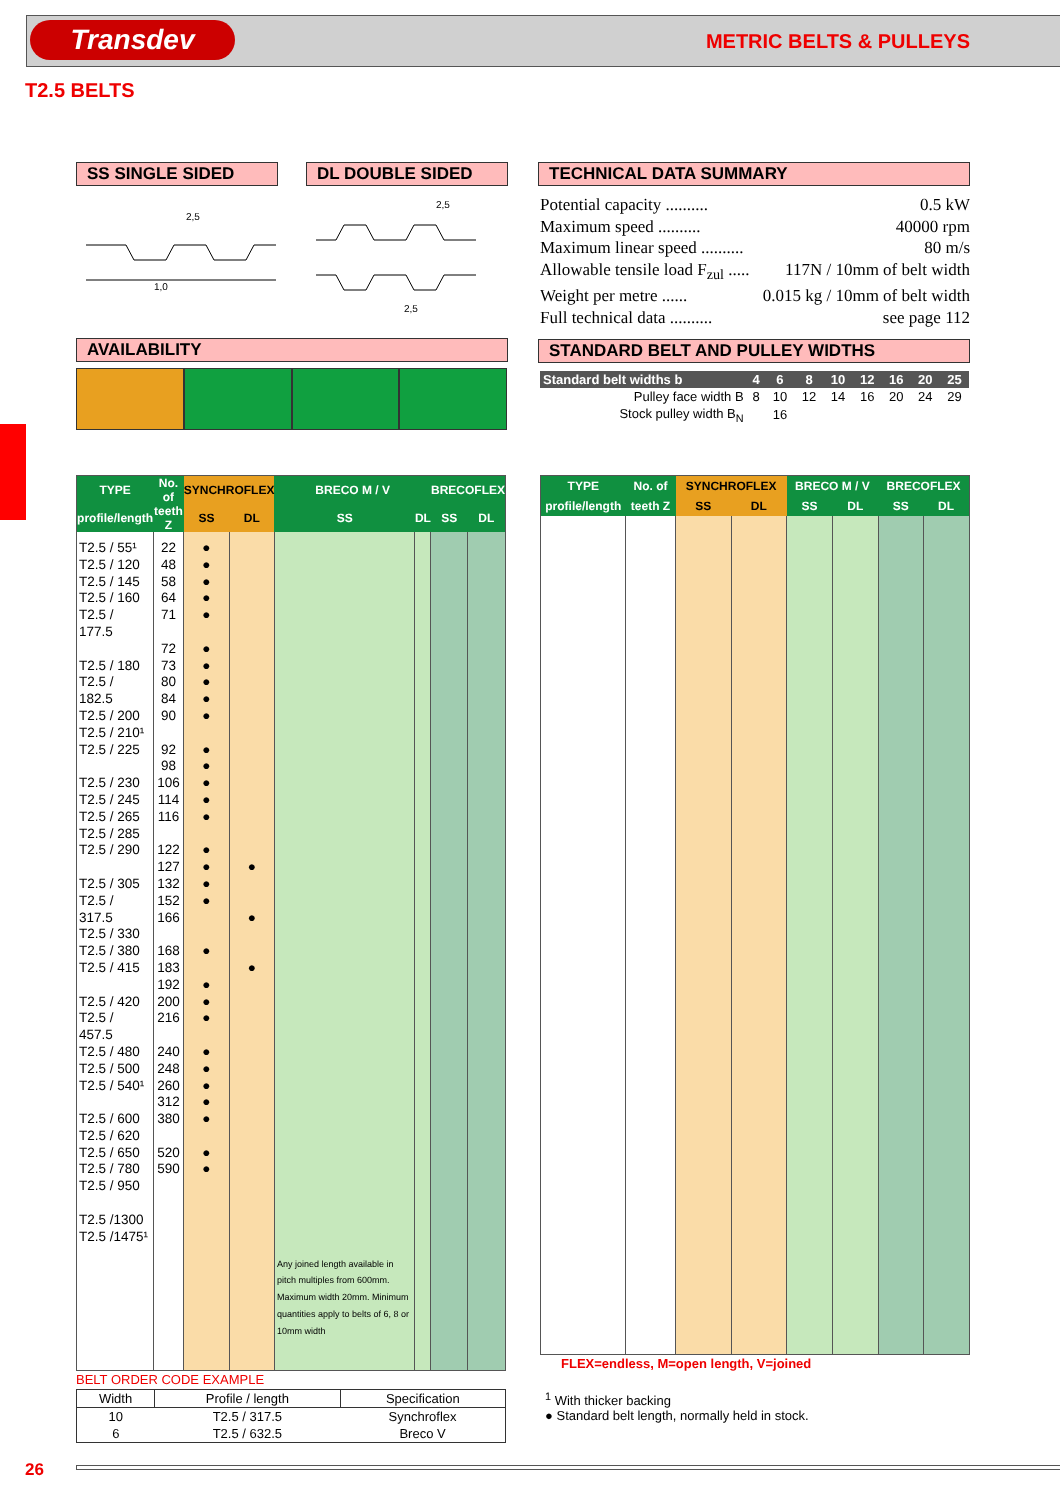Transdev METRIC BELTS & PULLEYS
T2.5 BELTS
SS SINGLE SIDED DL DOUBLE SIDED TECHNICAL DATA SUMMARY
2,5
1,0
2,5
2,5
Potential capacity .......... 0.5 kW
Maximum speed .......... 40000 rpm
Maximum linear speed .......... 80 m/s
Allowable tensile load F<sub>zul</sub> ..... 117N / 10mm of belt width
Weight per metre ...... 0.015 kg / 10mm of belt width
Full technical data .......... see page 112
AVAILABILITY STANDARD BELT AND PULLEY WIDTHS
| Standard belt widths b | 4 | 6 | 8 | 10 | 12 | 16 | 20 | 25 |
| Pulley face width B | 8 | 10 | 12 | 14 | 16 | 20 | 24 | 29 |
| Stock pulley width B<sub>N</sub> | | 16 | | | | | | |
| TYPE | No. of | SYNCHROFLEX | | BRECO M / V | | BRECOFLEX | |
| --- | --- | --- | --- | --- | --- | --- | --- |
| profile/length | teeth Z | SS | DL | SS | DL | SS | DL |
| T2.5 / 55¹ T2.5 / 120 T2.5 / 145 T2.5 / 160 T2.5 / 177.5 T2.5 / 180 T2.5 / 182.5 T2.5 / 200 T2.5 / 210¹ T2.5 / 225 T2.5 / 230 T2.5 / 245 T2.5 / 265 T2.5 / 285 T2.5 / 290 T2.5 / 305 T2.5 / 317.5 T2.5 / 330 T2.5 / 380 T2.5 / 415 T2.5 / 420 T2.5 / 457.5 T2.5 / 480 T2.5 / 500 T2.5 / 540¹ T2.5 / 600 T2.5 / 620 T2.5 / 650 T2.5 / 780 T2.5 / 950 T2.5 /1300 T2.5 /1475¹ | 22 48 58 64 71 72 73 80 84 90 92 98 106 114 116 122 127 132 152 166 168 183 192 200 216 240 248 260 312 380 520 590 | ● ● ● ● ● ● ● ● ● ● ● ● ● ● ● ● ● ● ● ● ● ● ● ● ● ● ● ● ● ● | ● ● ● | Any joined length available in pitch multiples from 600mm. Maximum width 20mm. Minimum quantities apply to belts of 6, 8 or 10mm width | | | |
| TYPE | No. of | SYNCHROFLEX | | BRECO M / V | | BRECOFLEX | |
| --- | --- | --- | --- | --- | --- | --- | --- |
| profile/length | teeth Z | SS | DL | SS | DL | SS | DL |
FLEX=endless, M=open length, V=joined
BELT ORDER CODE EXAMPLE
| Width | Profile / length | Specification |
| 10 | T2.5 / 317.5 | Synchroflex |
| 6 | T2.5 / 632.5 | Breco V |
<sup>1</sup> With thicker backing
● Standard belt length, normally held in stock.
26